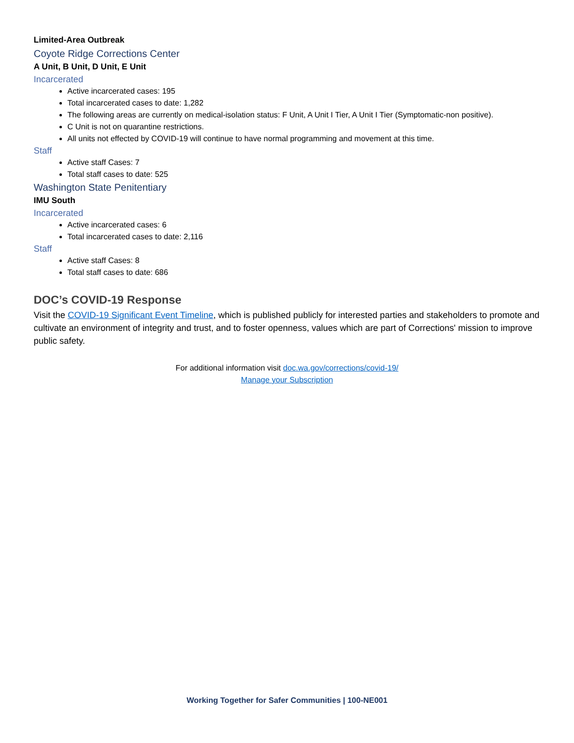Limited-Area Outbreak
Coyote Ridge Corrections Center
A Unit, B Unit, D Unit, E Unit
Incarcerated
Active incarcerated cases: 195
Total incarcerated cases to date: 1,282
The following areas are currently on medical-isolation status: F Unit, A Unit I Tier, A Unit I Tier (Symptomatic-non positive).
C Unit is not on quarantine restrictions.
All units not effected by COVID-19 will continue to have normal programming and movement at this time.
Staff
Active staff Cases: 7
Total staff cases to date: 525
Washington State Penitentiary
IMU South
Incarcerated
Active incarcerated cases: 6
Total incarcerated cases to date: 2,116
Staff
Active staff Cases: 8
Total staff cases to date: 686
DOC’s COVID-19 Response
Visit the COVID-19 Significant Event Timeline, which is published publicly for interested parties and stakeholders to promote and cultivate an environment of integrity and trust, and to foster openness, values which are part of Corrections' mission to improve public safety.
For additional information visit doc.wa.gov/corrections/covid-19/
Manage your Subscription
Working Together for Safer Communities | 100-NE001